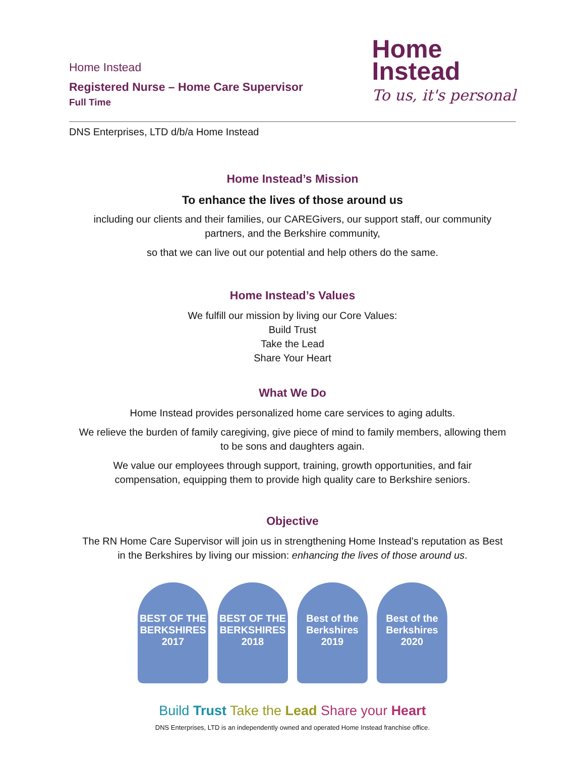Home Instead
Registered Nurse – Home Care Supervisor
Full Time
Home
Instead
To us, it's personal
DNS Enterprises, LTD d/b/a Home Instead
Home Instead’s Mission
To enhance the lives of those around us
including our clients and their families, our CAREGivers, our support staff, our community partners, and the Berkshire community,
so that we can live out our potential and help others do the same.
Home Instead’s Values
We fulfill our mission by living our Core Values:
Build Trust
Take the Lead
Share Your Heart
What We Do
Home Instead provides personalized home care services to aging adults.
We relieve the burden of family caregiving, give piece of mind to family members, allowing them to be sons and daughters again.
We value our employees through support, training, growth opportunities, and fair compensation, equipping them to provide high quality care to Berkshire seniors.
Objective
The RN Home Care Supervisor will join us in strengthening Home Instead’s reputation as Best in the Berkshires by living our mission: enhancing the lives of those around us.
BEST OF THE BERKSHIRES 2017
BEST OF THE BERKSHIRES 2018
Best of the Berkshires 2019
Best of the Berkshires 2020
Build Trust Take the Lead Share your Heart
DNS Enterprises, LTD is an independently owned and operated Home Instead franchise office.